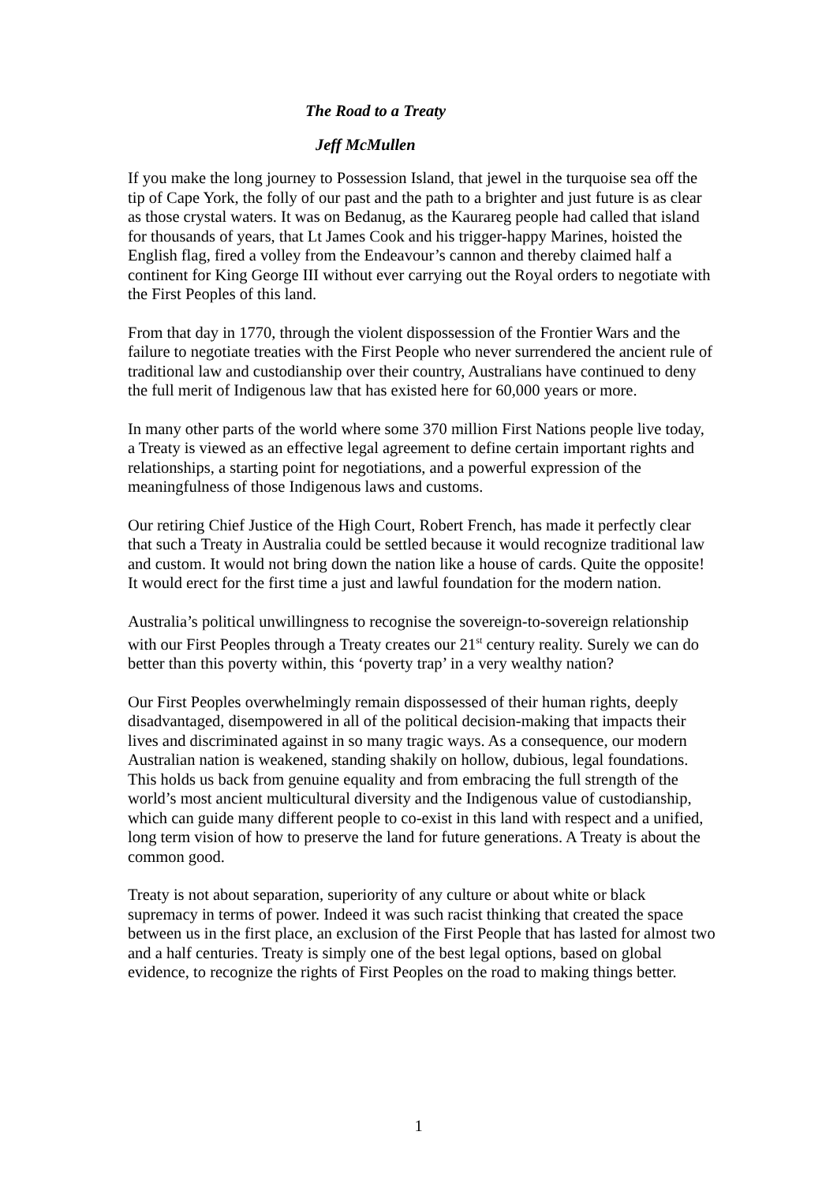The Road to a Treaty
Jeff McMullen
If you make the long journey to Possession Island, that jewel in the turquoise sea off the tip of Cape York, the folly of our past and the path to a brighter and just future is as clear as those crystal waters. It was on Bedanug, as the Kaurareg people had called that island for thousands of years, that Lt James Cook and his trigger-happy Marines, hoisted the English flag, fired a volley from the Endeavour’s cannon and thereby claimed half a continent for King George III without ever carrying out the Royal orders to negotiate with the First Peoples of this land.
From that day in 1770, through the violent dispossession of the Frontier Wars and the failure to negotiate treaties with the First People who never surrendered the ancient rule of traditional law and custodianship over their country, Australians have continued to deny the full merit of Indigenous law that has existed here for 60,000 years or more.
In many other parts of the world where some 370 million First Nations people live today, a Treaty is viewed as an effective legal agreement to define certain important rights and relationships, a starting point for negotiations, and a powerful expression of the meaningfulness of those Indigenous laws and customs.
Our retiring Chief Justice of the High Court, Robert French, has made it perfectly clear that such a Treaty in Australia could be settled because it would recognize traditional law and custom. It would not bring down the nation like a house of cards. Quite the opposite! It would erect for the first time a just and lawful foundation for the modern nation.
Australia’s political unwillingness to recognise the sovereign-to-sovereign relationship with our First Peoples through a Treaty creates our 21<sup>st</sup> century reality. Surely we can do better than this poverty within, this ‘poverty trap’ in a very wealthy nation?
Our First Peoples overwhelmingly remain dispossessed of their human rights, deeply disadvantaged, disempowered in all of the political decision-making that impacts their lives and discriminated against in so many tragic ways. As a consequence, our modern Australian nation is weakened, standing shakily on hollow, dubious, legal foundations. This holds us back from genuine equality and from embracing the full strength of the world’s most ancient multicultural diversity and the Indigenous value of custodianship, which can guide many different people to co-exist in this land with respect and a unified, long term vision of how to preserve the land for future generations. A Treaty is about the common good.
Treaty is not about separation, superiority of any culture or about white or black supremacy in terms of power. Indeed it was such racist thinking that created the space between us in the first place, an exclusion of the First People that has lasted for almost two and a half centuries. Treaty is simply one of the best legal options, based on global evidence, to recognize the rights of First Peoples on the road to making things better.
1